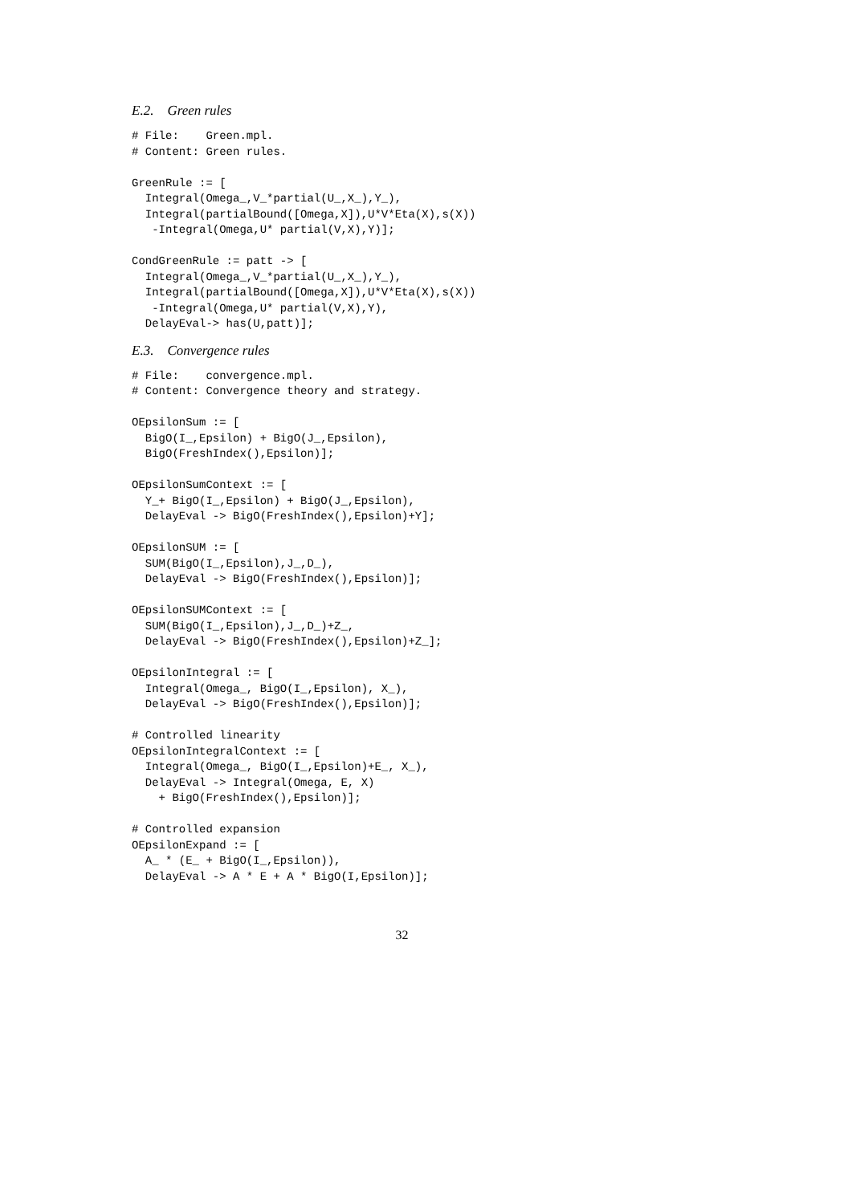E.2. Green rules
# File:    Green.mpl.
# Content: Green rules.

GreenRule := [
  Integral(Omega_,V_*partial(U_,X_),Y_),
  Integral(partialBound([Omega,X]),U*V*Eta(X),s(X))
   -Integral(Omega,U* partial(V,X),Y)];

CondGreenRule := patt -> [
  Integral(Omega_,V_*partial(U_,X_),Y_),
  Integral(partialBound([Omega,X]),U*V*Eta(X),s(X))
   -Integral(Omega,U* partial(V,X),Y),
  DelayEval-> has(U,patt)];
E.3. Convergence rules
# File:    convergence.mpl.
# Content: Convergence theory and strategy.

OEpsilonSum := [
  BigO(I_,Epsilon) + BigO(J_,Epsilon),
  BigO(FreshIndex(),Epsilon)];

OEpsilonSumContext := [
  Y_+ BigO(I_,Epsilon) + BigO(J_,Epsilon),
  DelayEval -> BigO(FreshIndex(),Epsilon)+Y];

OEpsilonSUM := [
  SUM(BigO(I_,Epsilon),J_,D_),
  DelayEval -> BigO(FreshIndex(),Epsilon)];

OEpsilonSUMContext := [
  SUM(BigO(I_,Epsilon),J_,D_)+Z_,
  DelayEval -> BigO(FreshIndex(),Epsilon)+Z_];

OEpsilonIntegral := [
  Integral(Omega_, BigO(I_,Epsilon), X_),
  DelayEval -> BigO(FreshIndex(),Epsilon)];

# Controlled linearity
OEpsilonIntegralContext := [
  Integral(Omega_, BigO(I_,Epsilon)+E_, X_),
  DelayEval -> Integral(Omega, E, X)
    + BigO(FreshIndex(),Epsilon)];

# Controlled expansion
OEpsilonExpand := [
  A_ * (E_ + BigO(I_,Epsilon)),
  DelayEval -> A * E + A * BigO(I,Epsilon)];
32